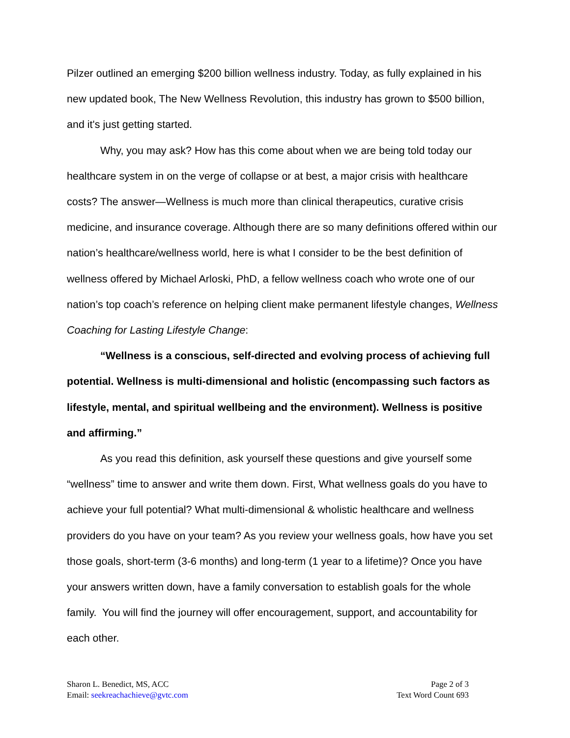Pilzer outlined an emerging $200 billion wellness industry. Today, as fully explained in his new updated book, The New Wellness Revolution, this industry has grown to $500 billion, and it's just getting started.
Why, you may ask? How has this come about when we are being told today our healthcare system in on the verge of collapse or at best, a major crisis with healthcare costs? The answer—Wellness is much more than clinical therapeutics, curative crisis medicine, and insurance coverage. Although there are so many definitions offered within our nation’s healthcare/wellness world, here is what I consider to be the best definition of wellness offered by Michael Arloski, PhD, a fellow wellness coach who wrote one of our nation’s top coach’s reference on helping client make permanent lifestyle changes, Wellness Coaching for Lasting Lifestyle Change:
“Wellness is a conscious, self-directed and evolving process of achieving full potential. Wellness is multi-dimensional and holistic (encompassing such factors as lifestyle, mental, and spiritual wellbeing and the environment). Wellness is positive and affirming.”
As you read this definition, ask yourself these questions and give yourself some “wellness” time to answer and write them down. First, What wellness goals do you have to achieve your full potential? What multi-dimensional & wholistic healthcare and wellness providers do you have on your team? As you review your wellness goals, how have you set those goals, short-term (3-6 months) and long-term (1 year to a lifetime)? Once you have your answers written down, have a family conversation to establish goals for the whole family. You will find the journey will offer encouragement, support, and accountability for each other.
Sharon L. Benedict, MS, ACC
Email: seekreachachieve@gvtc.com
Page 2 of 3
Text Word Count 693